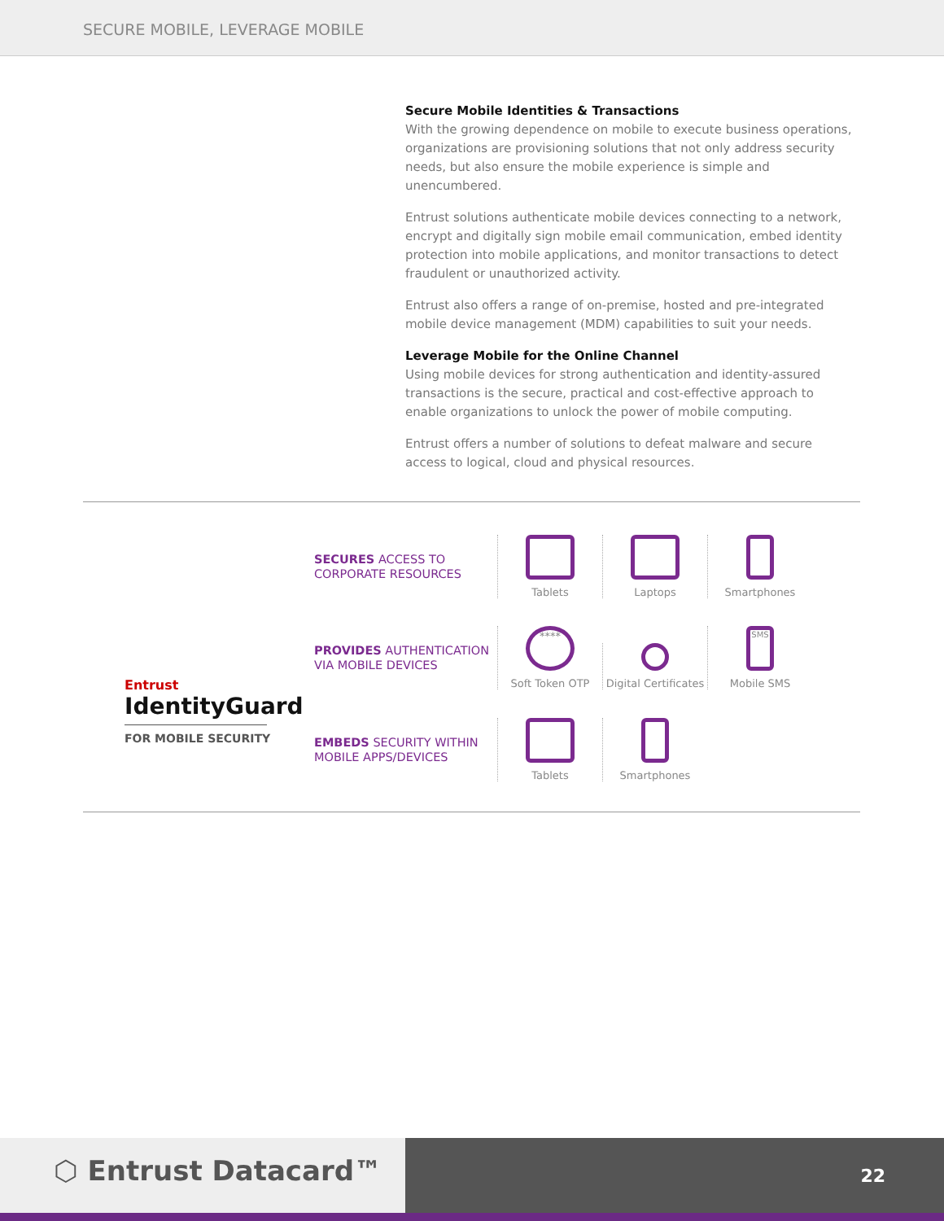SECURE MOBILE, LEVERAGE MOBILE
Secure Mobile Identities & Transactions
With the growing dependence on mobile to execute business operations, organizations are provisioning solutions that not only address security needs, but also ensure the mobile experience is simple and unencumbered.
Entrust solutions authenticate mobile devices connecting to a network, encrypt and digitally sign mobile email communication, embed identity protection into mobile applications, and monitor transactions to detect fraudulent or unauthorized activity.
Entrust also offers a range of on-premise, hosted and pre-integrated mobile device management (MDM) capabilities to suit your needs.
Leverage Mobile for the Online Channel
Using mobile devices for strong authentication and identity-assured transactions is the secure, practical and cost-effective approach to enable organizations to unlock the power of mobile computing.
Entrust offers a number of solutions to defeat malware and secure access to logical, cloud and physical resources.
Entrust
IdentityGuard
FOR MOBILE SECURITY
SECURES ACCESS TO CORPORATE RESOURCES
Tablets
Laptops
Smartphones
PROVIDES AUTHENTICATION VIA MOBILE DEVICES
****
Soft Token OTP
Digital Certificates
SMS
Mobile SMS
EMBEDS SECURITY WITHIN MOBILE APPS/DEVICES
Tablets
Smartphones
⬡ Entrust Datacard™
22